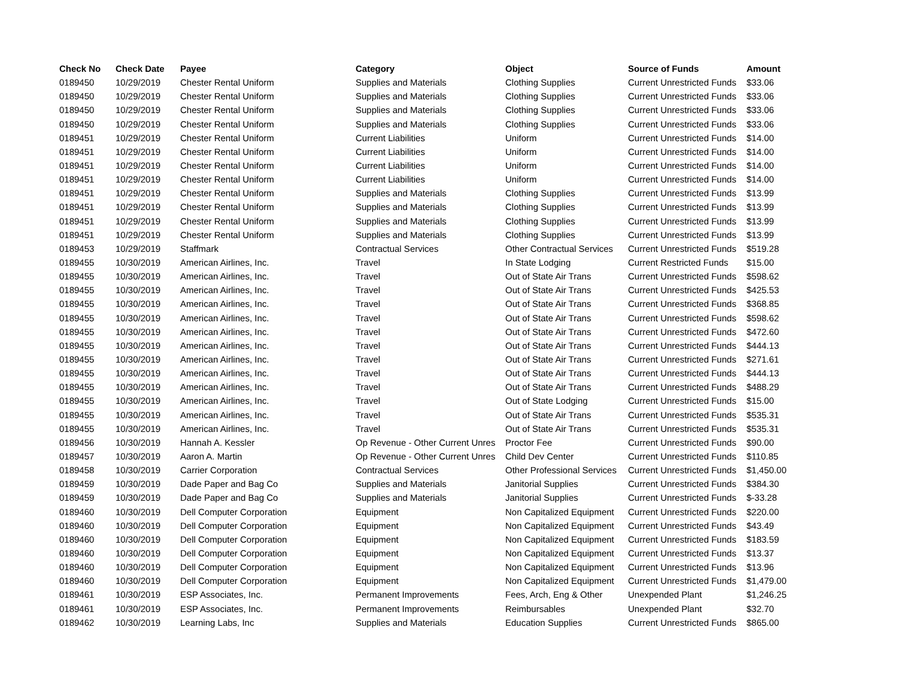| Check No | Check Date | Payee | Category | Object | Source of Funds | Amount |
| --- | --- | --- | --- | --- | --- | --- |
| 0189450 | 10/29/2019 | Chester Rental Uniform | Supplies and Materials | Clothing Supplies | Current Unrestricted Funds | $33.06 |
| 0189450 | 10/29/2019 | Chester Rental Uniform | Supplies and Materials | Clothing Supplies | Current Unrestricted Funds | $33.06 |
| 0189450 | 10/29/2019 | Chester Rental Uniform | Supplies and Materials | Clothing Supplies | Current Unrestricted Funds | $33.06 |
| 0189450 | 10/29/2019 | Chester Rental Uniform | Supplies and Materials | Clothing Supplies | Current Unrestricted Funds | $33.06 |
| 0189451 | 10/29/2019 | Chester Rental Uniform | Current Liabilities | Uniform | Current Unrestricted Funds | $14.00 |
| 0189451 | 10/29/2019 | Chester Rental Uniform | Current Liabilities | Uniform | Current Unrestricted Funds | $14.00 |
| 0189451 | 10/29/2019 | Chester Rental Uniform | Current Liabilities | Uniform | Current Unrestricted Funds | $14.00 |
| 0189451 | 10/29/2019 | Chester Rental Uniform | Current Liabilities | Uniform | Current Unrestricted Funds | $14.00 |
| 0189451 | 10/29/2019 | Chester Rental Uniform | Supplies and Materials | Clothing Supplies | Current Unrestricted Funds | $13.99 |
| 0189451 | 10/29/2019 | Chester Rental Uniform | Supplies and Materials | Clothing Supplies | Current Unrestricted Funds | $13.99 |
| 0189451 | 10/29/2019 | Chester Rental Uniform | Supplies and Materials | Clothing Supplies | Current Unrestricted Funds | $13.99 |
| 0189451 | 10/29/2019 | Chester Rental Uniform | Supplies and Materials | Clothing Supplies | Current Unrestricted Funds | $13.99 |
| 0189453 | 10/29/2019 | Staffmark | Contractual Services | Other Contractual Services | Current Unrestricted Funds | $519.28 |
| 0189455 | 10/30/2019 | American Airlines, Inc. | Travel | In State Lodging | Current Restricted Funds | $15.00 |
| 0189455 | 10/30/2019 | American Airlines, Inc. | Travel | Out of State Air Trans | Current Unrestricted Funds | $598.62 |
| 0189455 | 10/30/2019 | American Airlines, Inc. | Travel | Out of State Air Trans | Current Unrestricted Funds | $425.53 |
| 0189455 | 10/30/2019 | American Airlines, Inc. | Travel | Out of State Air Trans | Current Unrestricted Funds | $368.85 |
| 0189455 | 10/30/2019 | American Airlines, Inc. | Travel | Out of State Air Trans | Current Unrestricted Funds | $598.62 |
| 0189455 | 10/30/2019 | American Airlines, Inc. | Travel | Out of State Air Trans | Current Unrestricted Funds | $472.60 |
| 0189455 | 10/30/2019 | American Airlines, Inc. | Travel | Out of State Air Trans | Current Unrestricted Funds | $444.13 |
| 0189455 | 10/30/2019 | American Airlines, Inc. | Travel | Out of State Air Trans | Current Unrestricted Funds | $271.61 |
| 0189455 | 10/30/2019 | American Airlines, Inc. | Travel | Out of State Air Trans | Current Unrestricted Funds | $444.13 |
| 0189455 | 10/30/2019 | American Airlines, Inc. | Travel | Out of State Air Trans | Current Unrestricted Funds | $488.29 |
| 0189455 | 10/30/2019 | American Airlines, Inc. | Travel | Out of State Lodging | Current Unrestricted Funds | $15.00 |
| 0189455 | 10/30/2019 | American Airlines, Inc. | Travel | Out of State Air Trans | Current Unrestricted Funds | $535.31 |
| 0189455 | 10/30/2019 | American Airlines, Inc. | Travel | Out of State Air Trans | Current Unrestricted Funds | $535.31 |
| 0189456 | 10/30/2019 | Hannah A. Kessler | Op Revenue - Other Current Unres | Proctor Fee | Current Unrestricted Funds | $90.00 |
| 0189457 | 10/30/2019 | Aaron A. Martin | Op Revenue - Other Current Unres | Child Dev Center | Current Unrestricted Funds | $110.85 |
| 0189458 | 10/30/2019 | Carrier Corporation | Contractual Services | Other Professional Services | Current Unrestricted Funds | $1,450.00 |
| 0189459 | 10/30/2019 | Dade Paper and Bag Co | Supplies and Materials | Janitorial Supplies | Current Unrestricted Funds | $384.30 |
| 0189459 | 10/30/2019 | Dade Paper and Bag Co | Supplies and Materials | Janitorial Supplies | Current Unrestricted Funds | $-33.28 |
| 0189460 | 10/30/2019 | Dell Computer Corporation | Equipment | Non Capitalized Equipment | Current Unrestricted Funds | $220.00 |
| 0189460 | 10/30/2019 | Dell Computer Corporation | Equipment | Non Capitalized Equipment | Current Unrestricted Funds | $43.49 |
| 0189460 | 10/30/2019 | Dell Computer Corporation | Equipment | Non Capitalized Equipment | Current Unrestricted Funds | $183.59 |
| 0189460 | 10/30/2019 | Dell Computer Corporation | Equipment | Non Capitalized Equipment | Current Unrestricted Funds | $13.37 |
| 0189460 | 10/30/2019 | Dell Computer Corporation | Equipment | Non Capitalized Equipment | Current Unrestricted Funds | $13.96 |
| 0189460 | 10/30/2019 | Dell Computer Corporation | Equipment | Non Capitalized Equipment | Current Unrestricted Funds | $1,479.00 |
| 0189461 | 10/30/2019 | ESP Associates, Inc. | Permanent Improvements | Fees, Arch, Eng & Other | Unexpended Plant | $1,246.25 |
| 0189461 | 10/30/2019 | ESP Associates, Inc. | Permanent Improvements | Reimbursables | Unexpended Plant | $32.70 |
| 0189462 | 10/30/2019 | Learning Labs, Inc | Supplies and Materials | Education Supplies | Current Unrestricted Funds | $865.00 |